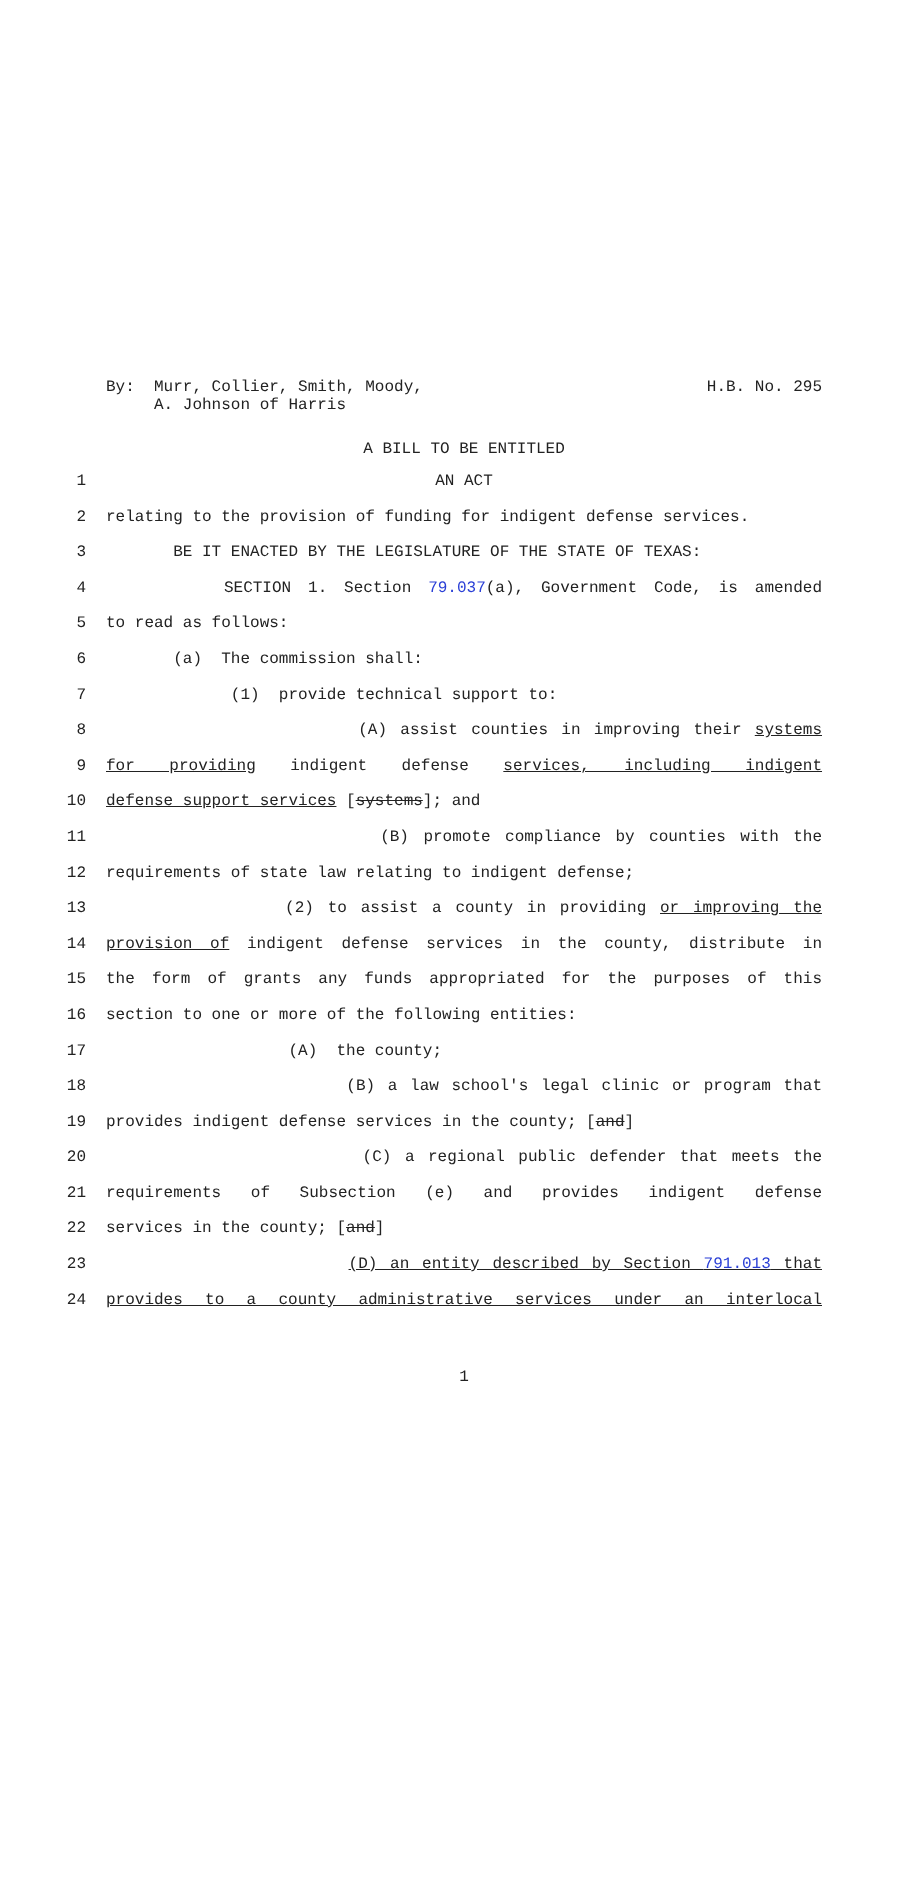By: Murr, Collier, Smith, Moody,
A. Johnson of Harris
H.B. No. 295
A BILL TO BE ENTITLED
1 AN ACT
2 relating to the provision of funding for indigent defense services.
3 BE IT ENACTED BY THE LEGISLATURE OF THE STATE OF TEXAS:
4 SECTION 1. Section 79.037(a), Government Code, is amended
5 to read as follows:
6 (a) The commission shall:
7 (1) provide technical support to:
8 (A) assist counties in improving their systems
9 for providing indigent defense services, including indigent
10 defense support services [systems]; and
11 (B) promote compliance by counties with the
12 requirements of state law relating to indigent defense;
13 (2) to assist a county in providing or improving the
14 provision of indigent defense services in the county, distribute in
15 the form of grants any funds appropriated for the purposes of this
16 section to one or more of the following entities:
17 (A) the county;
18 (B) a law school's legal clinic or program that
19 provides indigent defense services in the county; [and]
20 (C) a regional public defender that meets the
21 requirements of Subsection (e) and provides indigent defense
22 services in the county; [and]
23 (D) an entity described by Section 791.013 that
24 provides to a county administrative services under an interlocal
1